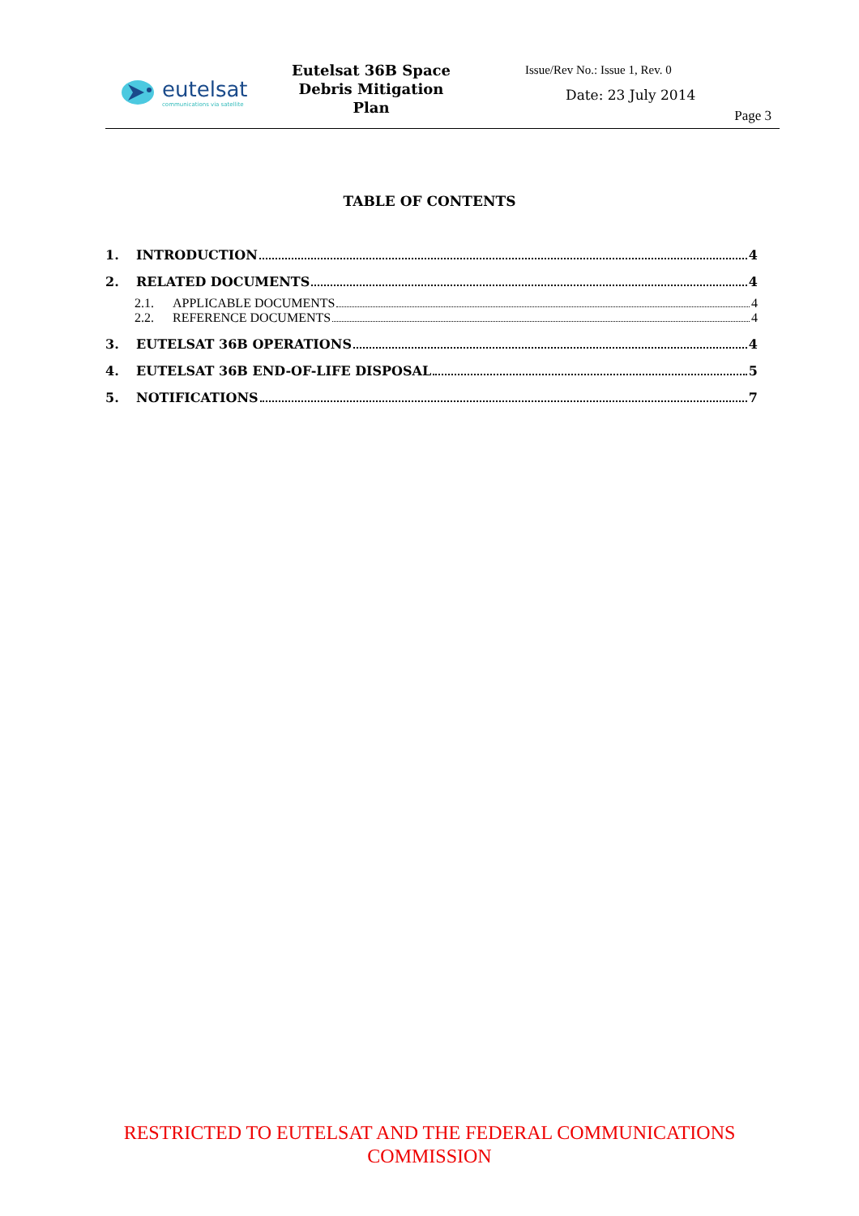eutelsat
communications via satellite
Eutelsat 36B Space
Debris Mitigation Plan
Issue/Rev No.: Issue 1, Rev. 0
Date: 23 July 2014
Page 3
TABLE OF CONTENTS
1. INTRODUCTION 4
2. RELATED DOCUMENTS 4
2.1. APPLICABLE DOCUMENTS 4
2.2. REFERENCE DOCUMENTS 4
3. EUTELSAT 36B OPERATIONS 4
4. EUTELSAT 36B END-OF-LIFE DISPOSAL 5
5. NOTIFICATIONS 7
RESTRICTED TO EUTELSAT AND THE FEDERAL COMMUNICATIONS
COMMISSION